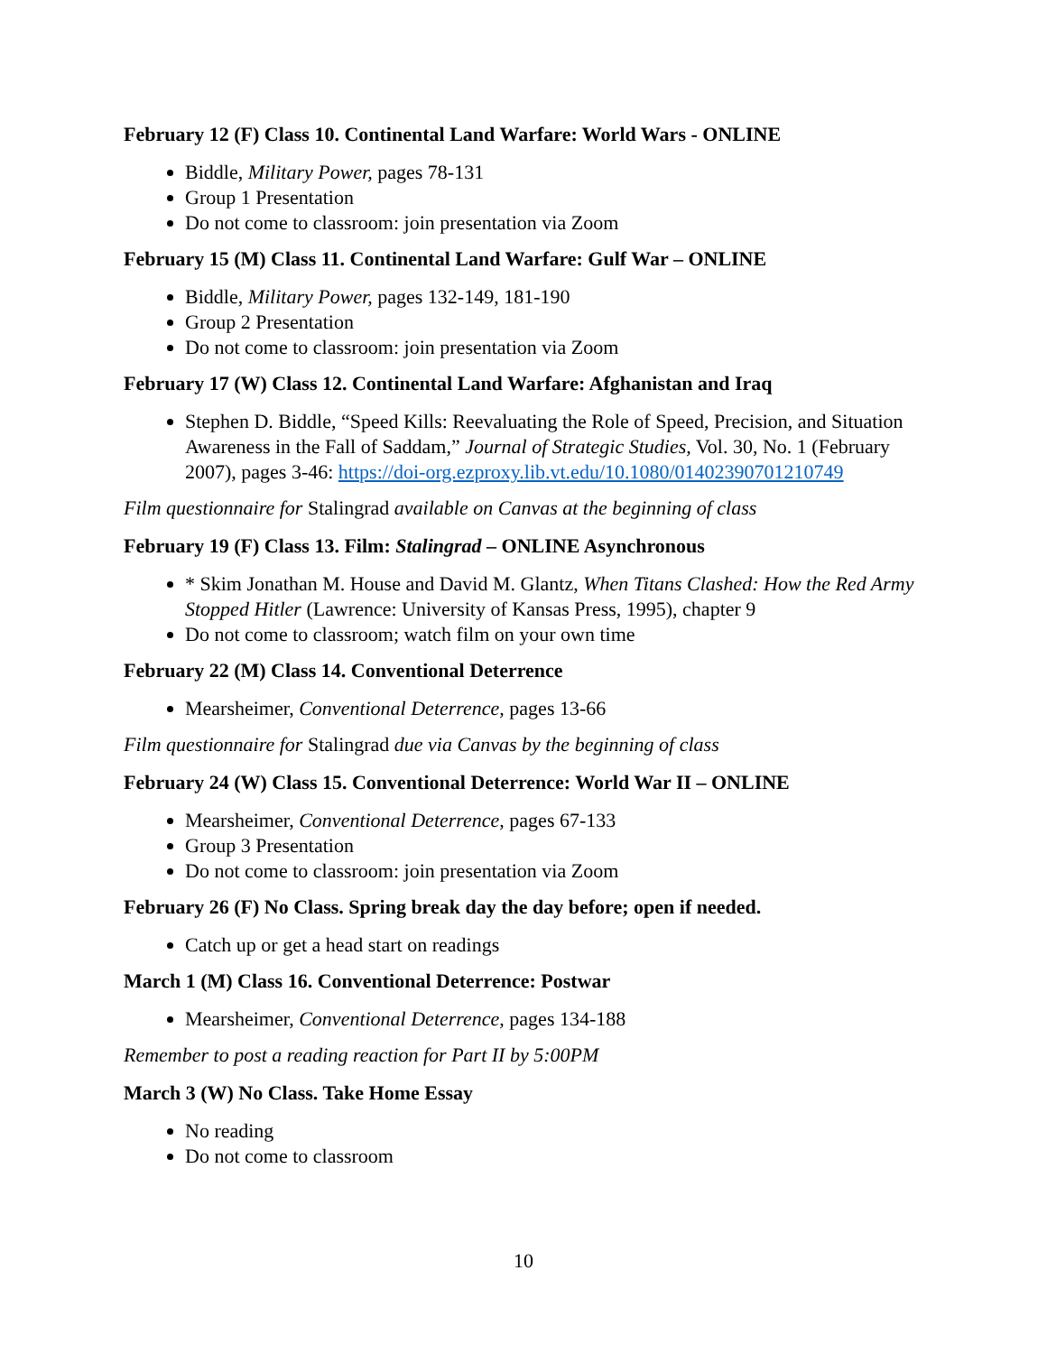February 12 (F) Class 10. Continental Land Warfare: World Wars - ONLINE
Biddle, Military Power, pages 78-131
Group 1 Presentation
Do not come to classroom: join presentation via Zoom
February 15 (M) Class 11. Continental Land Warfare: Gulf War – ONLINE
Biddle, Military Power, pages 132-149, 181-190
Group 2 Presentation
Do not come to classroom: join presentation via Zoom
February 17 (W) Class 12. Continental Land Warfare: Afghanistan and Iraq
Stephen D. Biddle, “Speed Kills: Reevaluating the Role of Speed, Precision, and Situation Awareness in the Fall of Saddam,” Journal of Strategic Studies, Vol. 30, No. 1 (February 2007), pages 3-46: https://doi-org.ezproxy.lib.vt.edu/10.1080/01402390701210749
Film questionnaire for Stalingrad available on Canvas at the beginning of class
February 19 (F) Class 13. Film: Stalingrad – ONLINE Asynchronous
* Skim Jonathan M. House and David M. Glantz, When Titans Clashed: How the Red Army Stopped Hitler (Lawrence: University of Kansas Press, 1995), chapter 9
Do not come to classroom; watch film on your own time
February 22 (M) Class 14. Conventional Deterrence
Mearsheimer, Conventional Deterrence, pages 13-66
Film questionnaire for Stalingrad due via Canvas by the beginning of class
February 24 (W) Class 15. Conventional Deterrence: World War II – ONLINE
Mearsheimer, Conventional Deterrence, pages 67-133
Group 3 Presentation
Do not come to classroom: join presentation via Zoom
February 26 (F) No Class. Spring break day the day before; open if needed.
Catch up or get a head start on readings
March 1 (M) Class 16. Conventional Deterrence: Postwar
Mearsheimer, Conventional Deterrence, pages 134-188
Remember to post a reading reaction for Part II by 5:00PM
March 3 (W) No Class. Take Home Essay
No reading
Do not come to classroom
10